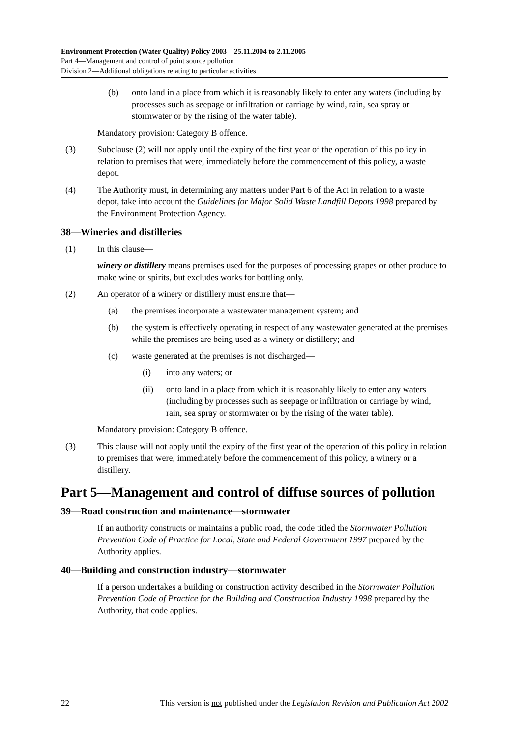Environment Protection (Water Quality) Policy 2003—25.11.2004 to 2.11.2005
Part 4—Management and control of point source pollution
Division 2—Additional obligations relating to particular activities
(b) onto land in a place from which it is reasonably likely to enter any waters (including by processes such as seepage or infiltration or carriage by wind, rain, sea spray or stormwater or by the rising of the water table).
Mandatory provision: Category B offence.
(3) Subclause (2) will not apply until the expiry of the first year of the operation of this policy in relation to premises that were, immediately before the commencement of this policy, a waste depot.
(4) The Authority must, in determining any matters under Part 6 of the Act in relation to a waste depot, take into account the Guidelines for Major Solid Waste Landfill Depots 1998 prepared by the Environment Protection Agency.
38—Wineries and distilleries
(1) In this clause—
winery or distillery means premises used for the purposes of processing grapes or other produce to make wine or spirits, but excludes works for bottling only.
(2) An operator of a winery or distillery must ensure that—
(a) the premises incorporate a wastewater management system; and
(b) the system is effectively operating in respect of any wastewater generated at the premises while the premises are being used as a winery or distillery; and
(c) waste generated at the premises is not discharged—
(i) into any waters; or
(ii) onto land in a place from which it is reasonably likely to enter any waters (including by processes such as seepage or infiltration or carriage by wind, rain, sea spray or stormwater or by the rising of the water table).
Mandatory provision: Category B offence.
(3) This clause will not apply until the expiry of the first year of the operation of this policy in relation to premises that were, immediately before the commencement of this policy, a winery or a distillery.
Part 5—Management and control of diffuse sources of pollution
39—Road construction and maintenance—stormwater
If an authority constructs or maintains a public road, the code titled the Stormwater Pollution Prevention Code of Practice for Local, State and Federal Government 1997 prepared by the Authority applies.
40—Building and construction industry—stormwater
If a person undertakes a building or construction activity described in the Stormwater Pollution Prevention Code of Practice for the Building and Construction Industry 1998 prepared by the Authority, that code applies.
22 This version is not published under the Legislation Revision and Publication Act 2002